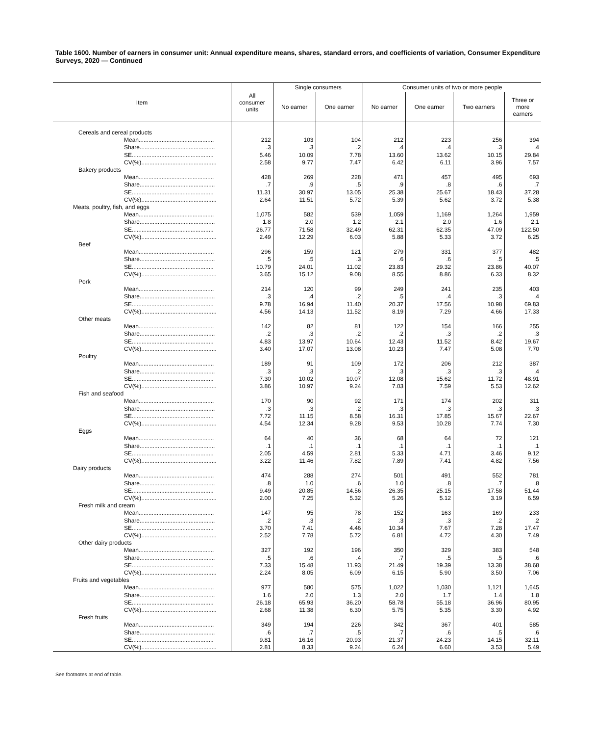Table 1600. Number of earners in consumer unit: Annual expenditure means, shares, standard errors, and coefficients of variation, Consumer Expenditure Surveys, 2020 — Continued
| Item | All consumer units | Single consumers | | Consumer units of two or more people | | | |
| --- | --- | --- | --- | --- | --- | --- | --- |
| | | No earner | One earner | No earner | One earner | Two earners | Three or more earners |
| Cereals and cereal products | | | | | | | |
| Mean.............................................. | 212 | 103 | 104 | 212 | 223 | 256 | 394 |
| Share.............................................. | .3 | .3 | .2 | .4 | .4 | .3 | .4 |
| SE.................................................. | 5.46 | 10.09 | 7.78 | 13.60 | 13.62 | 10.15 | 29.84 |
| CV(%).............................................. | 2.58 | 9.77 | 7.47 | 6.42 | 6.11 | 3.96 | 7.57 |
| Bakery products | | | | | | | |
| Mean.............................................. | 428 | 269 | 228 | 471 | 457 | 495 | 693 |
| Share.............................................. | .7 | .9 | .5 | .9 | .8 | .6 | .7 |
| SE.................................................. | 11.31 | 30.97 | 13.05 | 25.38 | 25.67 | 18.43 | 37.28 |
| CV(%).............................................. | 2.64 | 11.51 | 5.72 | 5.39 | 5.62 | 3.72 | 5.38 |
| Meats, poultry, fish, and eggs | | | | | | | |
| Mean.............................................. | 1,075 | 582 | 539 | 1,059 | 1,169 | 1,264 | 1,959 |
| Share.............................................. | 1.8 | 2.0 | 1.2 | 2.1 | 2.0 | 1.6 | 2.1 |
| SE.................................................. | 26.77 | 71.58 | 32.49 | 62.31 | 62.35 | 47.09 | 122.50 |
| CV(%).............................................. | 2.49 | 12.29 | 6.03 | 5.88 | 5.33 | 3.72 | 6.25 |
| Beef | | | | | | | |
| Mean.............................................. | 296 | 159 | 121 | 279 | 331 | 377 | 482 |
| Share.............................................. | .5 | .5 | .3 | .6 | .6 | .5 | .5 |
| SE.................................................. | 10.79 | 24.01 | 11.02 | 23.83 | 29.32 | 23.86 | 40.07 |
| CV(%).............................................. | 3.65 | 15.12 | 9.08 | 8.55 | 8.86 | 6.33 | 8.32 |
| Pork | | | | | | | |
| Mean.............................................. | 214 | 120 | 99 | 249 | 241 | 235 | 403 |
| Share.............................................. | .3 | .4 | .2 | .5 | .4 | .3 | .4 |
| SE.................................................. | 9.78 | 16.94 | 11.40 | 20.37 | 17.56 | 10.98 | 69.83 |
| CV(%).............................................. | 4.56 | 14.13 | 11.52 | 8.19 | 7.29 | 4.66 | 17.33 |
| Other meats | | | | | | | |
| Mean.............................................. | 142 | 82 | 81 | 122 | 154 | 166 | 255 |
| Share.............................................. | .2 | .3 | .2 | .2 | .3 | .2 | .3 |
| SE.................................................. | 4.83 | 13.97 | 10.64 | 12.43 | 11.52 | 8.42 | 19.67 |
| CV(%).............................................. | 3.40 | 17.07 | 13.08 | 10.23 | 7.47 | 5.08 | 7.70 |
| Poultry | | | | | | | |
| Mean.............................................. | 189 | 91 | 109 | 172 | 206 | 212 | 387 |
| Share.............................................. | .3 | .3 | .2 | .3 | .3 | .3 | .4 |
| SE.................................................. | 7.30 | 10.02 | 10.07 | 12.08 | 15.62 | 11.72 | 48.91 |
| CV(%).............................................. | 3.86 | 10.97 | 9.24 | 7.03 | 7.59 | 5.53 | 12.62 |
| Fish and seafood | | | | | | | |
| Mean.............................................. | 170 | 90 | 92 | 171 | 174 | 202 | 311 |
| Share.............................................. | .3 | .3 | .2 | .3 | .3 | .3 | .3 |
| SE.................................................. | 7.72 | 11.15 | 8.58 | 16.31 | 17.85 | 15.67 | 22.67 |
| CV(%).............................................. | 4.54 | 12.34 | 9.28 | 9.53 | 10.28 | 7.74 | 7.30 |
| Eggs | | | | | | | |
| Mean.............................................. | 64 | 40 | 36 | 68 | 64 | 72 | 121 |
| Share.............................................. | .1 | .1 | .1 | .1 | .1 | .1 | .1 |
| SE.................................................. | 2.05 | 4.59 | 2.81 | 5.33 | 4.71 | 3.46 | 9.12 |
| CV(%).............................................. | 3.22 | 11.46 | 7.82 | 7.89 | 7.41 | 4.82 | 7.56 |
| Dairy products | | | | | | | |
| Mean.............................................. | 474 | 288 | 274 | 501 | 491 | 552 | 781 |
| Share.............................................. | .8 | 1.0 | .6 | 1.0 | .8 | .7 | .8 |
| SE.................................................. | 9.49 | 20.85 | 14.56 | 26.35 | 25.15 | 17.58 | 51.44 |
| CV(%).............................................. | 2.00 | 7.25 | 5.32 | 5.26 | 5.12 | 3.19 | 6.59 |
| Fresh milk and cream | | | | | | | |
| Mean.............................................. | 147 | 95 | 78 | 152 | 163 | 169 | 233 |
| Share.............................................. | .2 | .3 | .2 | .3 | .3 | .2 | .2 |
| SE.................................................. | 3.70 | 7.41 | 4.46 | 10.34 | 7.67 | 7.28 | 17.47 |
| CV(%).............................................. | 2.52 | 7.78 | 5.72 | 6.81 | 4.72 | 4.30 | 7.49 |
| Other dairy products | | | | | | | |
| Mean.............................................. | 327 | 192 | 196 | 350 | 329 | 383 | 548 |
| Share.............................................. | .5 | .6 | .4 | .7 | .5 | .5 | .6 |
| SE.................................................. | 7.33 | 15.48 | 11.93 | 21.49 | 19.39 | 13.38 | 38.68 |
| CV(%).............................................. | 2.24 | 8.05 | 6.09 | 6.15 | 5.90 | 3.50 | 7.06 |
| Fruits and vegetables | | | | | | | |
| Mean.............................................. | 977 | 580 | 575 | 1,022 | 1,030 | 1,121 | 1,645 |
| Share.............................................. | 1.6 | 2.0 | 1.3 | 2.0 | 1.7 | 1.4 | 1.8 |
| SE.................................................. | 26.18 | 65.93 | 36.20 | 58.78 | 55.18 | 36.96 | 80.95 |
| CV(%).............................................. | 2.68 | 11.38 | 6.30 | 5.75 | 5.35 | 3.30 | 4.92 |
| Fresh fruits | | | | | | | |
| Mean.............................................. | 349 | 194 | 226 | 342 | 367 | 401 | 585 |
| Share.............................................. | .6 | .7 | .5 | .7 | .6 | .5 | .6 |
| SE.................................................. | 9.81 | 16.16 | 20.93 | 21.37 | 24.23 | 14.15 | 32.11 |
| CV(%).............................................. | 2.81 | 8.33 | 9.24 | 6.24 | 6.60 | 3.53 | 5.49 |
See footnotes at end of table.